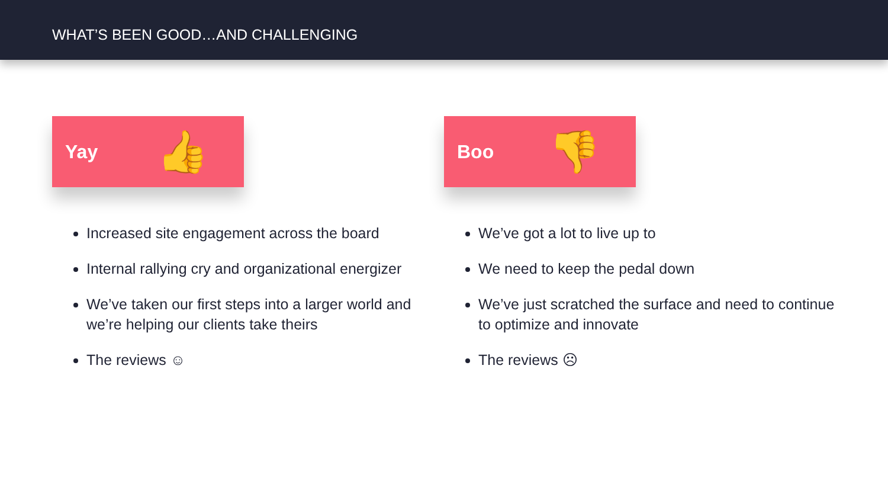WHAT’S BEEN GOOD…AND CHALLENGING
Yay 👍
Increased site engagement across the board
Internal rallying cry and organizational energizer
We’ve taken our first steps into a larger world and we’re helping our clients take theirs
The reviews ☺
Boo 👎
We’ve got a lot to live up to
We need to keep the pedal down
We’ve just scratched the surface and need to continue to optimize and innovate
The reviews ☹